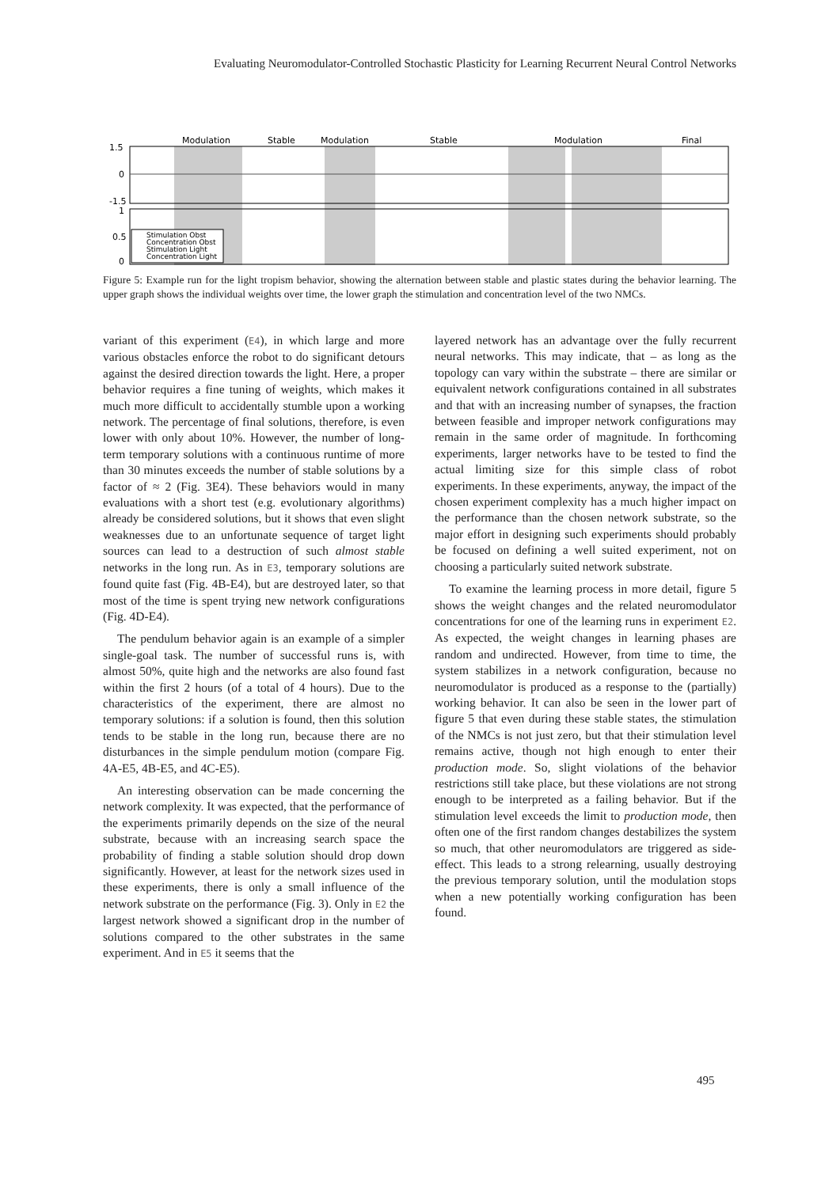Evaluating Neuromodulator-Controlled Stochastic Plasticity for Learning Recurrent Neural Control Networks
Modulation
Stable
Modulation
Stable
Modulation
Final
1.5
0
-1.5
1
0.5
0
Stimulation Obst
Concentration Obst
Stimulation Light
Concentration Light
Figure 5: Example run for the light tropism behavior, showing the alternation between stable and plastic states during the behavior learning. The upper graph shows the individual weights over time, the lower graph the stimulation and concentration level of the two NMCs.
variant of this experiment (E4), in which large and more various obstacles enforce the robot to do significant detours against the desired direction towards the light. Here, a proper behavior requires a fine tuning of weights, which makes it much more difficult to accidentally stumble upon a working network. The percentage of final solutions, therefore, is even lower with only about 10%. However, the number of long-term temporary solutions with a continuous runtime of more than 30 minutes exceeds the number of stable solutions by a factor of ≈ 2 (Fig. 3E4). These behaviors would in many evaluations with a short test (e.g. evolutionary algorithms) already be considered solutions, but it shows that even slight weaknesses due to an unfortunate sequence of target light sources can lead to a destruction of such almost stable networks in the long run. As in E3, temporary solutions are found quite fast (Fig. 4B-E4), but are destroyed later, so that most of the time is spent trying new network configurations (Fig. 4D-E4).
The pendulum behavior again is an example of a simpler single-goal task. The number of successful runs is, with almost 50%, quite high and the networks are also found fast within the first 2 hours (of a total of 4 hours). Due to the characteristics of the experiment, there are almost no temporary solutions: if a solution is found, then this solution tends to be stable in the long run, because there are no disturbances in the simple pendulum motion (compare Fig. 4A-E5, 4B-E5, and 4C-E5).
An interesting observation can be made concerning the network complexity. It was expected, that the performance of the experiments primarily depends on the size of the neural substrate, because with an increasing search space the probability of finding a stable solution should drop down significantly. However, at least for the network sizes used in these experiments, there is only a small influence of the network substrate on the performance (Fig. 3). Only in E2 the largest network showed a significant drop in the number of solutions compared to the other substrates in the same experiment. And in E5 it seems that the
layered network has an advantage over the fully recurrent neural networks. This may indicate, that – as long as the topology can vary within the substrate – there are similar or equivalent network configurations contained in all substrates and that with an increasing number of synapses, the fraction between feasible and improper network configurations may remain in the same order of magnitude. In forthcoming experiments, larger networks have to be tested to find the actual limiting size for this simple class of robot experiments. In these experiments, anyway, the impact of the chosen experiment complexity has a much higher impact on the performance than the chosen network substrate, so the major effort in designing such experiments should probably be focused on defining a well suited experiment, not on choosing a particularly suited network substrate.
To examine the learning process in more detail, figure 5 shows the weight changes and the related neuromodulator concentrations for one of the learning runs in experiment E2. As expected, the weight changes in learning phases are random and undirected. However, from time to time, the system stabilizes in a network configuration, because no neuromodulator is produced as a response to the (partially) working behavior. It can also be seen in the lower part of figure 5 that even during these stable states, the stimulation of the NMCs is not just zero, but that their stimulation level remains active, though not high enough to enter their production mode. So, slight violations of the behavior restrictions still take place, but these violations are not strong enough to be interpreted as a failing behavior. But if the stimulation level exceeds the limit to production mode, then often one of the first random changes destabilizes the system so much, that other neuromodulators are triggered as side-effect. This leads to a strong relearning, usually destroying the previous temporary solution, until the modulation stops when a new potentially working configuration has been found.
495